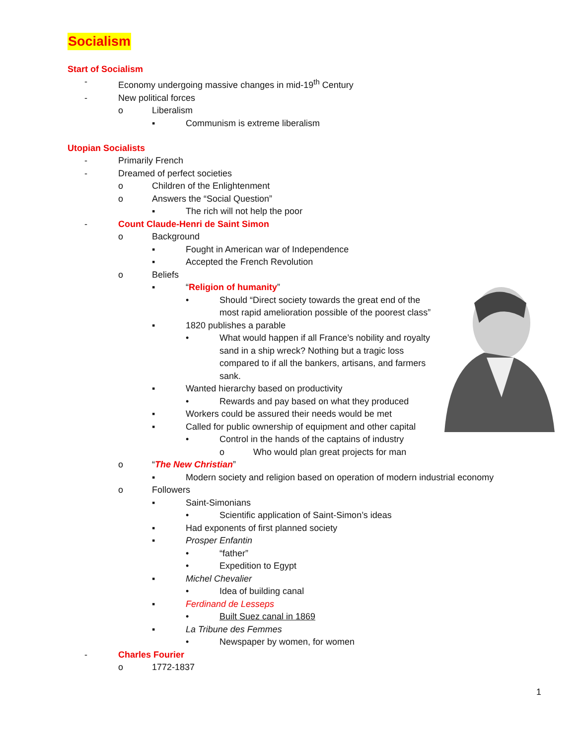Socialism
Start of Socialism
- Economy undergoing massive changes in mid-19<sup>th</sup> Century
- New political forces
o Liberalism
▪ Communism is extreme liberalism
Utopian Socialists
- Primarily French
- Dreamed of perfect societies
o Children of the Enlightenment
o Answers the “Social Question”
▪ The rich will not help the poor
- Count Claude-Henri de Saint Simon
o Background
▪ Fought in American war of Independence
▪ Accepted the French Revolution
o Beliefs
▪ “Religion of humanity”
• Should “Direct society towards the great end of the most rapid amelioration possible of the poorest class”
▪ 1820 publishes a parable
• What would happen if all France’s nobility and royalty sand in a ship wreck? Nothing but a tragic loss compared to if all the bankers, artisans, and farmers sank.
▪ Wanted hierarchy based on productivity
• Rewards and pay based on what they produced
▪ Workers could be assured their needs would be met
▪ Called for public ownership of equipment and other capital
• Control in the hands of the captains of industry
o Who would plan great projects for man
o “The New Christian”
▪ Modern society and religion based on operation of modern industrial economy
o Followers
▪ Saint-Simonians
• Scientific application of Saint-Simon’s ideas
▪ Had exponents of first planned society
▪ Prosper Enfantin
• “father”
• Expedition to Egypt
▪ Michel Chevalier
• Idea of building canal
▪ Ferdinand de Lesseps
• Built Suez canal in 1869
▪ La Tribune des Femmes
• Newspaper by women, for women
- Charles Fourier
o 1772-1837
1